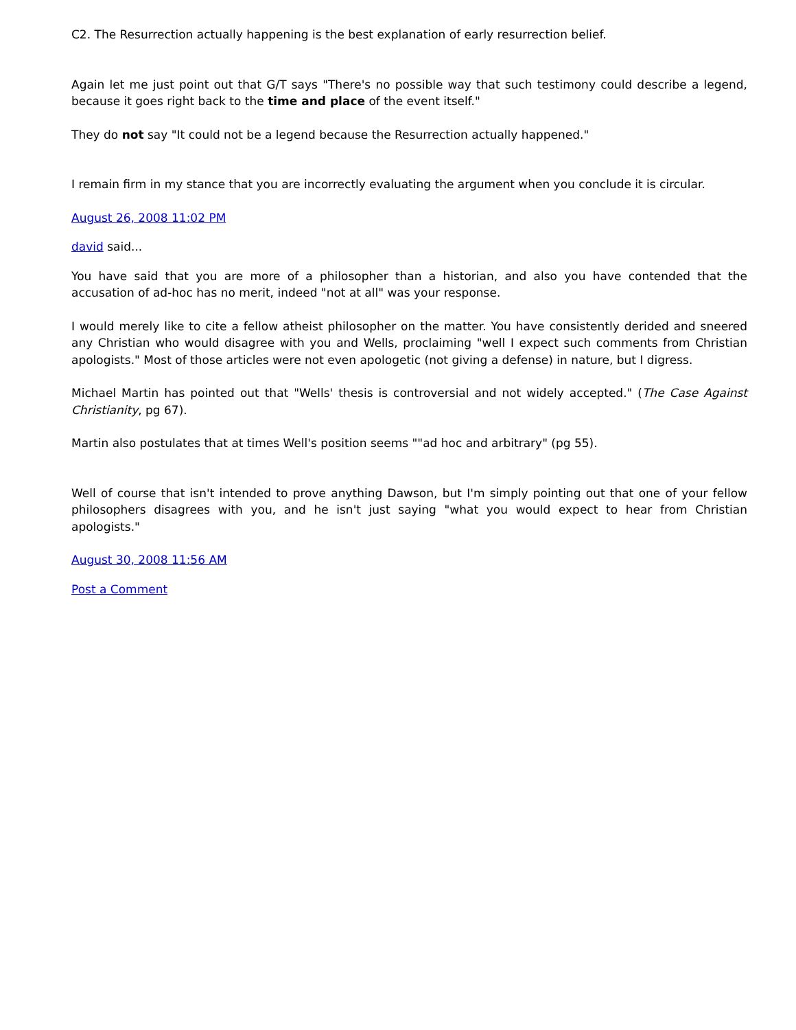C2. The Resurrection actually happening is the best explanation of early resurrection belief.
Again let me just point out that G/T says "There's no possible way that such testimony could describe a legend, because it goes right back to the time and place of the event itself."
They do not say "It could not be a legend because the Resurrection actually happened."
I remain firm in my stance that you are incorrectly evaluating the argument when you conclude it is circular.
August 26, 2008 11:02 PM
david said...
You have said that you are more of a philosopher than a historian, and also you have contended that the accusation of ad-hoc has no merit, indeed "not at all" was your response.
I would merely like to cite a fellow atheist philosopher on the matter. You have consistently derided and sneered any Christian who would disagree with you and Wells, proclaiming "well I expect such comments from Christian apologists." Most of those articles were not even apologetic (not giving a defense) in nature, but I digress.
Michael Martin has pointed out that "Wells' thesis is controversial and not widely accepted." (The Case Against Christianity, pg 67).
Martin also postulates that at times Well's position seems ""ad hoc and arbitrary" (pg 55).
Well of course that isn't intended to prove anything Dawson, but I'm simply pointing out that one of your fellow philosophers disagrees with you, and he isn't just saying "what you would expect to hear from Christian apologists."
August 30, 2008 11:56 AM
Post a Comment